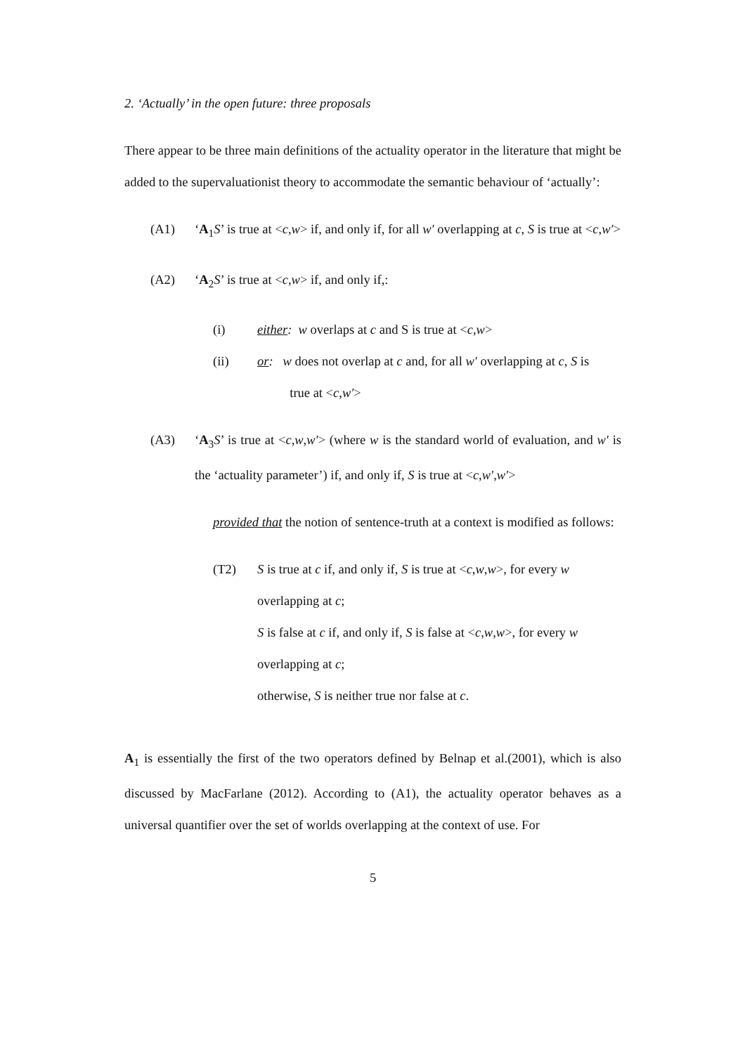2. ‘Actually’ in the open future: three proposals
There appear to be three main definitions of the actuality operator in the literature that might be added to the supervaluationist theory to accommodate the semantic behaviour of ‘actually’:
(A1) ‘A<sub>1</sub>S’ is true at <c,w> if, and only if, for all w′ overlapping at c, S is true at <c,w′>
(A2) ‘A<sub>2</sub>S’ is true at <c,w> if, and only if,:
(i) either: w overlaps at c and S is true at <c,w>
(ii) or: w does not overlap at c and, for all w′ overlapping at c, S is
true at <c,w′>
(A3) ‘A<sub>3</sub>S’ is true at <c,w,w′> (where w is the standard world of evaluation, and w′ is the ‘actuality parameter’) if, and only if, S is true at <c,w′,w′>
provided that the notion of sentence-truth at a context is modified as follows:
(T2) S is true at c if, and only if, S is true at <c,w,w>, for every w
overlapping at c;
S is false at c if, and only if, S is false at <c,w,w>, for every w
overlapping at c;
otherwise, S is neither true nor false at c.
A<sub>1</sub> is essentially the first of the two operators defined by Belnap et al.(2001), which is also discussed by MacFarlane (2012). According to (A1), the actuality operator behaves as a universal quantifier over the set of worlds overlapping at the context of use. For
5